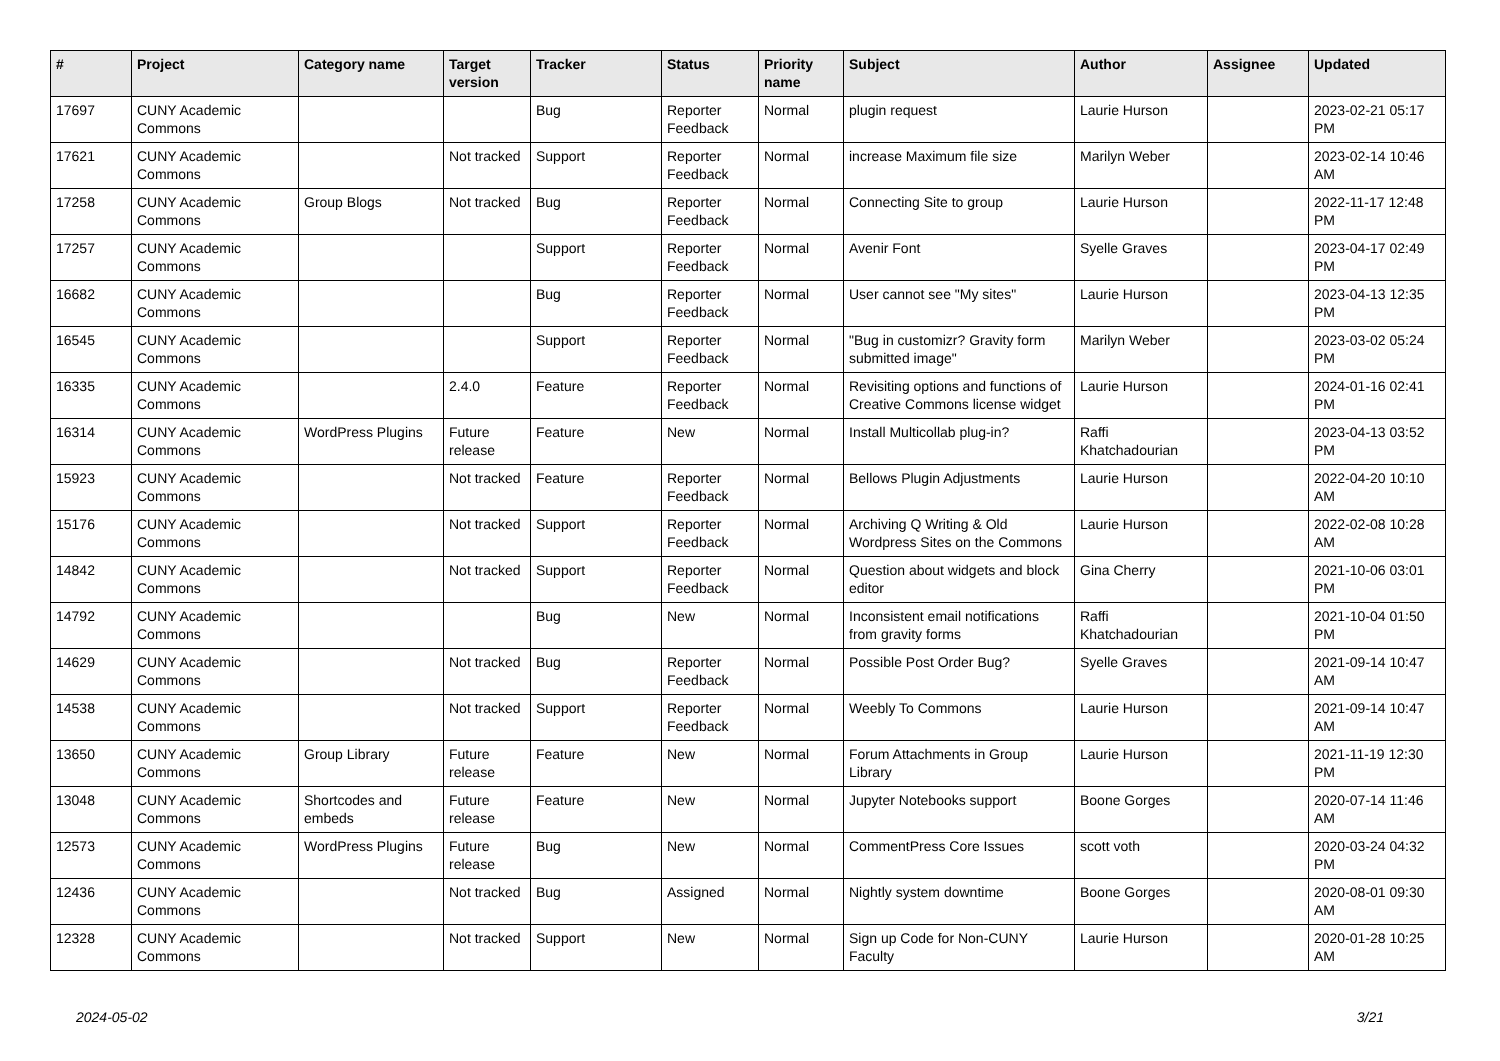| # | Project | Category name | Target version | Tracker | Status | Priority name | Subject | Author | Assignee | Updated |
| --- | --- | --- | --- | --- | --- | --- | --- | --- | --- | --- |
| 17697 | CUNY Academic Commons | | | Bug | Reporter Feedback | Normal | plugin request | Laurie Hurson | | 2023-02-21 05:17 PM |
| 17621 | CUNY Academic Commons | | Not tracked | Support | Reporter Feedback | Normal | increase Maximum file size | Marilyn Weber | | 2023-02-14 10:46 AM |
| 17258 | CUNY Academic Commons | Group Blogs | Not tracked | Bug | Reporter Feedback | Normal | Connecting Site to group | Laurie Hurson | | 2022-11-17 12:48 PM |
| 17257 | CUNY Academic Commons | | | Support | Reporter Feedback | Normal | Avenir Font | Syelle Graves | | 2023-04-17 02:49 PM |
| 16682 | CUNY Academic Commons | | | Bug | Reporter Feedback | Normal | User cannot see "My sites" | Laurie Hurson | | 2023-04-13 12:35 PM |
| 16545 | CUNY Academic Commons | | | Support | Reporter Feedback | Normal | "Bug in customizr? Gravity form submitted image" | Marilyn Weber | | 2023-03-02 05:24 PM |
| 16335 | CUNY Academic Commons | | 2.4.0 | Feature | Reporter Feedback | Normal | Revisiting options and functions of Creative Commons license widget | Laurie Hurson | | 2024-01-16 02:41 PM |
| 16314 | CUNY Academic Commons | WordPress Plugins | Future release | Feature | New | Normal | Install Multicollab plug-in? | Raffi Khatchadourian | | 2023-04-13 03:52 PM |
| 15923 | CUNY Academic Commons | | Not tracked | Feature | Reporter Feedback | Normal | Bellows Plugin Adjustments | Laurie Hurson | | 2022-04-20 10:10 AM |
| 15176 | CUNY Academic Commons | | Not tracked | Support | Reporter Feedback | Normal | Archiving Q Writing & Old Wordpress Sites on the Commons | Laurie Hurson | | 2022-02-08 10:28 AM |
| 14842 | CUNY Academic Commons | | Not tracked | Support | Reporter Feedback | Normal | Question about widgets and block editor | Gina Cherry | | 2021-10-06 03:01 PM |
| 14792 | CUNY Academic Commons | | | Bug | New | Normal | Inconsistent email notifications from gravity forms | Raffi Khatchadourian | | 2021-10-04 01:50 PM |
| 14629 | CUNY Academic Commons | | Not tracked | Bug | Reporter Feedback | Normal | Possible Post Order Bug? | Syelle Graves | | 2021-09-14 10:47 AM |
| 14538 | CUNY Academic Commons | | Not tracked | Support | Reporter Feedback | Normal | Weebly To Commons | Laurie Hurson | | 2021-09-14 10:47 AM |
| 13650 | CUNY Academic Commons | Group Library | Future release | Feature | New | Normal | Forum Attachments in Group Library | Laurie Hurson | | 2021-11-19 12:30 PM |
| 13048 | CUNY Academic Commons | Shortcodes and embeds | Future release | Feature | New | Normal | Jupyter Notebooks support | Boone Gorges | | 2020-07-14 11:46 AM |
| 12573 | CUNY Academic Commons | WordPress Plugins | Future release | Bug | New | Normal | CommentPress Core Issues | scott voth | | 2020-03-24 04:32 PM |
| 12436 | CUNY Academic Commons | | Not tracked | Bug | Assigned | Normal | Nightly system downtime | Boone Gorges | | 2020-08-01 09:30 AM |
| 12328 | CUNY Academic Commons | | Not tracked | Support | New | Normal | Sign up Code for Non-CUNY Faculty | Laurie Hurson | | 2020-01-28 10:25 AM |
2024-05-02 3/21